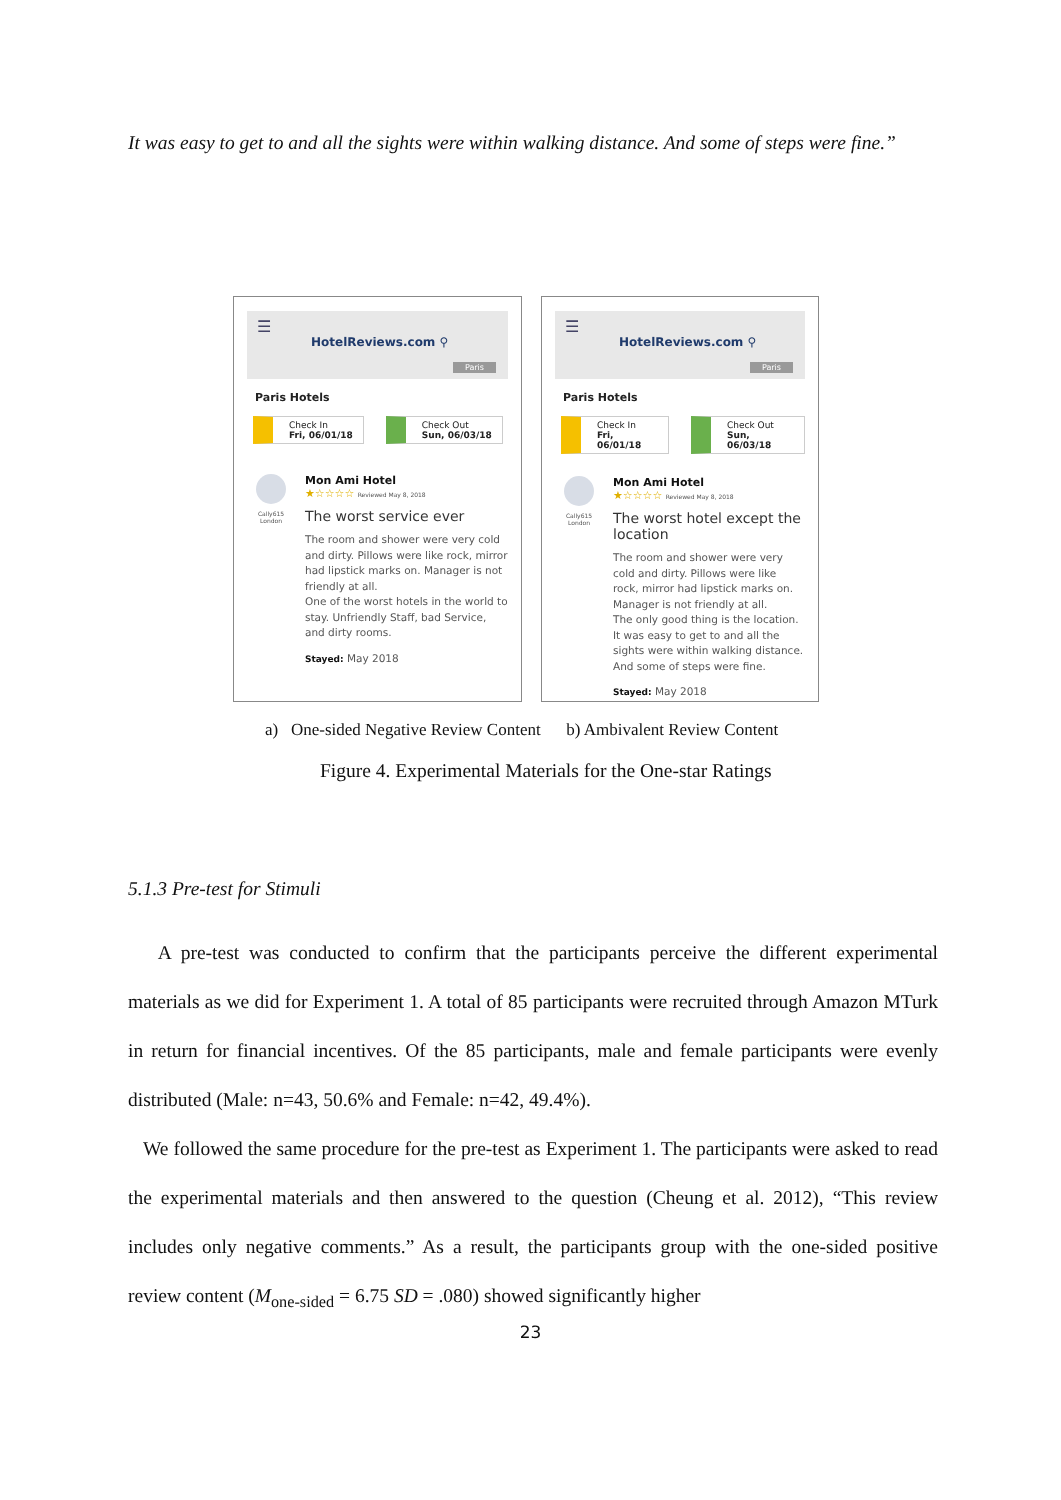It was easy to get to and all the sights were within walking distance. And some of steps were fine.”
☰
HotelReviews.com ⚲
Paris
Paris Hotels
Check In
Fri, 06/01/18
Check Out
Sun, 06/03/18
Cally615
London
Mon Ami Hotel
★☆☆☆☆ Reviewed May 8, 2018
The worst service ever
The room and shower were very cold and dirty. Pillows were like rock, mirror had lipstick marks on. Manager is not friendly at all.
One of the worst hotels in the world to stay. Unfriendly Staff, bad Service, and dirty rooms.
Stayed: May 2018
☰
HotelReviews.com ⚲
Paris
Paris Hotels
Check In
Fri, 06/01/18
Check Out
Sun, 06/03/18
Cally615
London
Mon Ami Hotel
★☆☆☆☆ Reviewed May 8, 2018
The worst hotel except the location
The room and shower were very cold and dirty. Pillows were like rock, mirror had lipstick marks on. Manager is not friendly at all.
The only good thing is the location. It was easy to get to and all the sights were within walking distance. And some of steps were fine.
Stayed: May 2018
a) One-sided Negative Review Content b) Ambivalent Review Content
Figure 4. Experimental Materials for the One-star Ratings
5.1.3 Pre-test for Stimuli
A pre-test was conducted to confirm that the participants perceive the different experimental materials as we did for Experiment 1. A total of 85 participants were recruited through Amazon MTurk in return for financial incentives. Of the 85 participants, male and female participants were evenly distributed (Male: n=43, 50.6% and Female: n=42, 49.4%).
We followed the same procedure for the pre-test as Experiment 1. The participants were asked to read the experimental materials and then answered to the question (Cheung et al. 2012), “This review includes only negative comments.” As a result, the participants group with the one-sided positive review content (M<sub>one-sided</sub> = 6.75 SD = .080) showed significantly higher
23